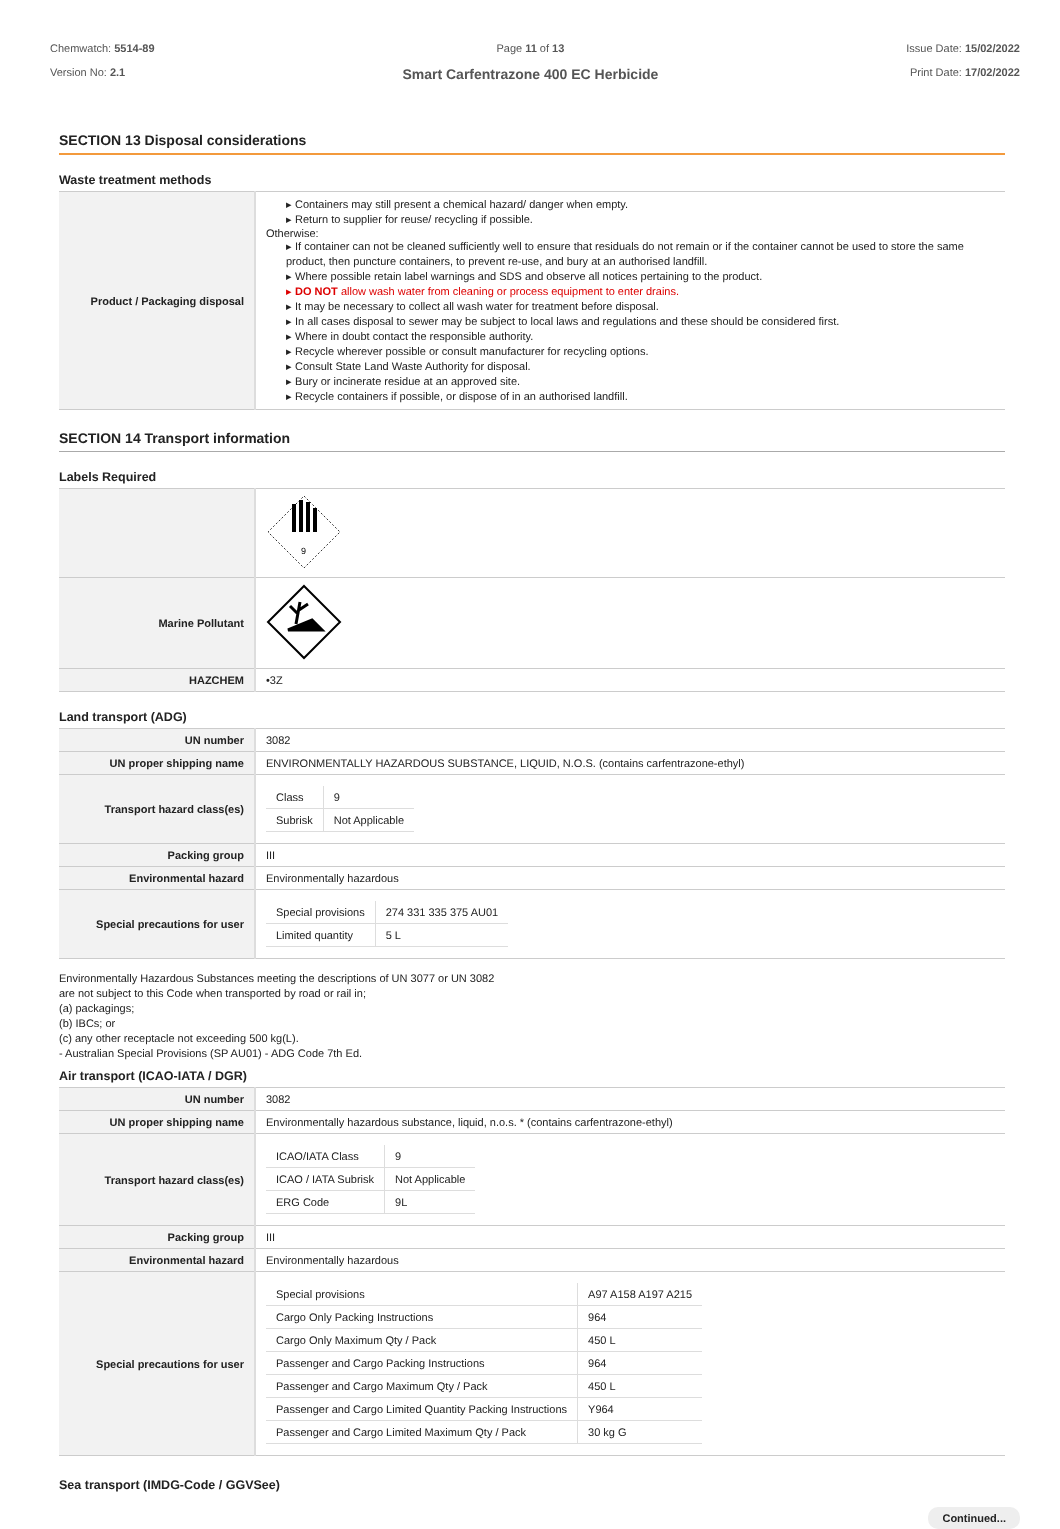Chemwatch: 5514-89
Version No: 2.1
Page 11 of 13
Smart Carfentrazone 400 EC Herbicide
Issue Date: 15/02/2022
Print Date: 17/02/2022
SECTION 13 Disposal considerations
Waste treatment methods
| Product / Packaging disposal | ▸ Containers may still present a chemical hazard/ danger when empty. ▸ Return to supplier for reuse/ recycling if possible. Otherwise: ▸ If container can not be cleaned sufficiently well to ensure that residuals do not remain or if the container cannot be used to store the same product, then puncture containers, to prevent re-use, and bury at an authorised landfill. ▸ Where possible retain label warnings and SDS and observe all notices pertaining to the product. ▸ DO NOT allow wash water from cleaning or process equipment to enter drains. ▸ It may be necessary to collect all wash water for treatment before disposal. ▸ In all cases disposal to sewer may be subject to local laws and regulations and these should be considered first. ▸ Where in doubt contact the responsible authority. ▸ Recycle wherever possible or consult manufacturer for recycling options. ▸ Consult State Land Waste Authority for disposal. ▸ Bury or incinerate residue at an approved site. ▸ Recycle containers if possible, or dispose of in an authorised landfill. |
SECTION 14 Transport information
Labels Required
| | 9 |
| Marine Pollutant | |
| HAZCHEM | •3Z |
Land transport (ADG)
| UN number | 3082 |
| UN proper shipping name | ENVIRONMENTALLY HAZARDOUS SUBSTANCE, LIQUID, N.O.S. (contains carfentrazone-ethyl) |
| Transport hazard class(es) | / Class / 9 / / Subrisk / Not Applicable / |
| Packing group | III |
| Environmental hazard | Environmentally hazardous |
| Special precautions for user | / Special provisions / 274 331 335 375 AU01 / / Limited quantity / 5 L / |
Environmentally Hazardous Substances meeting the descriptions of UN 3077 or UN 3082
are not subject to this Code when transported by road or rail in;
(a) packagings;
(b) IBCs; or
(c) any other receptacle not exceeding 500 kg(L).
- Australian Special Provisions (SP AU01) - ADG Code 7th Ed.
Air transport (ICAO-IATA / DGR)
| UN number | 3082 |
| UN proper shipping name | Environmentally hazardous substance, liquid, n.o.s. * (contains carfentrazone-ethyl) |
| Transport hazard class(es) | / ICAO/IATA Class / 9 / / ICAO / IATA Subrisk / Not Applicable / / ERG Code / 9L / |
| Packing group | III |
| Environmental hazard | Environmentally hazardous |
| Special precautions for user | / Special provisions / A97 A158 A197 A215 / / Cargo Only Packing Instructions / 964 / / Cargo Only Maximum Qty / Pack / 450 L / / Passenger and Cargo Packing Instructions / 964 / / Passenger and Cargo Maximum Qty / Pack / 450 L / / Passenger and Cargo Limited Quantity Packing Instructions / Y964 / / Passenger and Cargo Limited Maximum Qty / Pack / 30 kg G / |
Sea transport (IMDG-Code / GGVSee)
Continued...